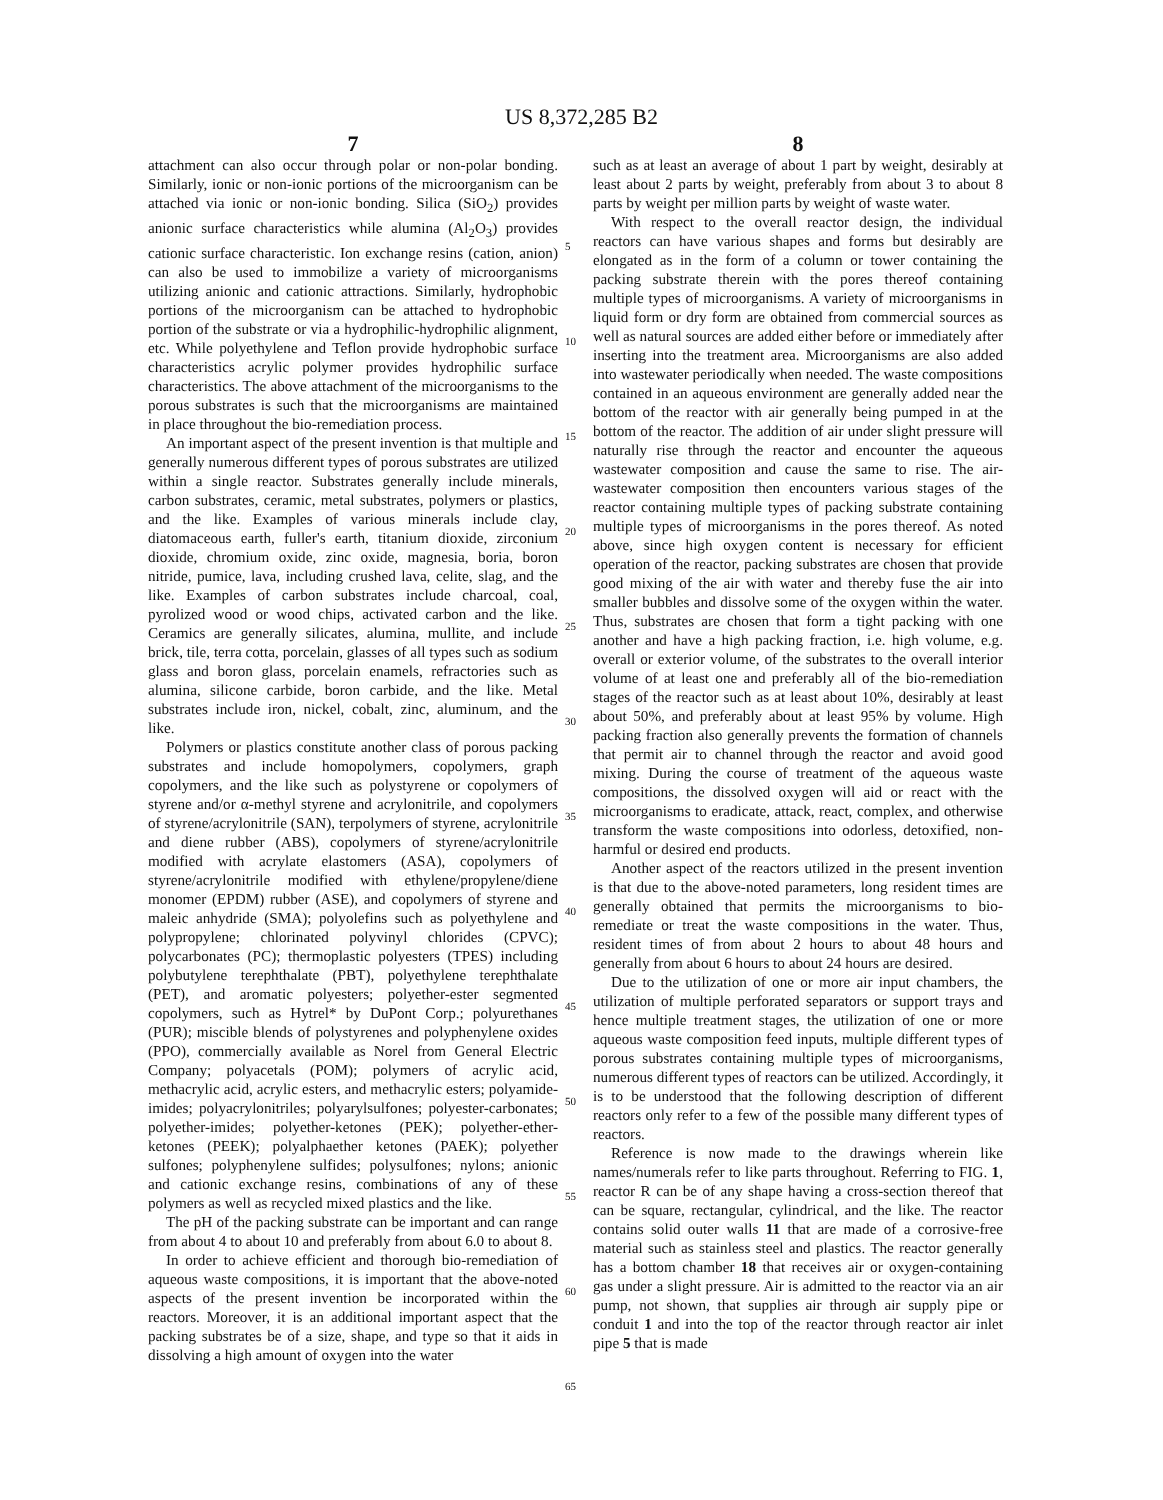US 8,372,285 B2
7
attachment can also occur through polar or non-polar bonding. Similarly, ionic or non-ionic portions of the microorganism can be attached via ionic or non-ionic bonding. Silica (SiO<sub>2</sub>) provides anionic surface characteristics while alumina (Al<sub>2</sub>O<sub>3</sub>) provides cationic surface characteristic. Ion exchange resins (cation, anion) can also be used to immobilize a variety of microorganisms utilizing anionic and cationic attractions. Similarly, hydrophobic portions of the microorganism can be attached to hydrophobic portion of the substrate or via a hydrophilic-hydrophilic alignment, etc. While polyethylene and Teflon provide hydrophobic surface characteristics acrylic polymer provides hydrophilic surface characteristics. The above attachment of the microorganisms to the porous substrates is such that the microorganisms are maintained in place throughout the bio-remediation process.
An important aspect of the present invention is that multiple and generally numerous different types of porous substrates are utilized within a single reactor. Substrates generally include minerals, carbon substrates, ceramic, metal substrates, polymers or plastics, and the like. Examples of various minerals include clay, diatomaceous earth, fuller's earth, titanium dioxide, zirconium dioxide, chromium oxide, zinc oxide, magnesia, boria, boron nitride, pumice, lava, including crushed lava, celite, slag, and the like. Examples of carbon substrates include charcoal, coal, pyrolized wood or wood chips, activated carbon and the like. Ceramics are generally silicates, alumina, mullite, and include brick, tile, terra cotta, porcelain, glasses of all types such as sodium glass and boron glass, porcelain enamels, refractories such as alumina, silicone carbide, boron carbide, and the like. Metal substrates include iron, nickel, cobalt, zinc, aluminum, and the like.
Polymers or plastics constitute another class of porous packing substrates and include homopolymers, copolymers, graph copolymers, and the like such as polystyrene or copolymers of styrene and/or α-methyl styrene and acrylonitrile, and copolymers of styrene/acrylonitrile (SAN), terpolymers of styrene, acrylonitrile and diene rubber (ABS), copolymers of styrene/acrylonitrile modified with acrylate elastomers (ASA), copolymers of styrene/acrylonitrile modified with ethylene/propylene/diene monomer (EPDM) rubber (ASE), and copolymers of styrene and maleic anhydride (SMA); polyolefins such as polyethylene and polypropylene; chlorinated polyvinyl chlorides (CPVC); polycarbonates (PC); thermoplastic polyesters (TPES) including polybutylene terephthalate (PBT), polyethylene terephthalate (PET), and aromatic polyesters; polyether-ester segmented copolymers, such as Hytrel* by DuPont Corp.; polyurethanes (PUR); miscible blends of polystyrenes and polyphenylene oxides (PPO), commercially available as Norel from General Electric Company; polyacetals (POM); polymers of acrylic acid, methacrylic acid, acrylic esters, and methacrylic esters; polyamide-imides; polyacrylonitriles; polyarylsulfones; polyester-carbonates; polyether-imides; polyether-ketones (PEK); polyether-ether-ketones (PEEK); polyalphaether ketones (PAEK); polyether sulfones; polyphenylene sulfides; polysulfones; nylons; anionic and cationic exchange resins, combinations of any of these polymers as well as recycled mixed plastics and the like.
The pH of the packing substrate can be important and can range from about 4 to about 10 and preferably from about 6.0 to about 8.
In order to achieve efficient and thorough bio-remediation of aqueous waste compositions, it is important that the above-noted aspects of the present invention be incorporated within the reactors. Moreover, it is an additional important aspect that the packing substrates be of a size, shape, and type so that it aids in dissolving a high amount of oxygen into the water
8
such as at least an average of about 1 part by weight, desirably at least about 2 parts by weight, preferably from about 3 to about 8 parts by weight per million parts by weight of waste water.
With respect to the overall reactor design, the individual reactors can have various shapes and forms but desirably are elongated as in the form of a column or tower containing the packing substrate therein with the pores thereof containing multiple types of microorganisms. A variety of microorganisms in liquid form or dry form are obtained from commercial sources as well as natural sources are added either before or immediately after inserting into the treatment area. Microorganisms are also added into wastewater periodically when needed. The waste compositions contained in an aqueous environment are generally added near the bottom of the reactor with air generally being pumped in at the bottom of the reactor. The addition of air under slight pressure will naturally rise through the reactor and encounter the aqueous wastewater composition and cause the same to rise. The air-wastewater composition then encounters various stages of the reactor containing multiple types of packing substrate containing multiple types of microorganisms in the pores thereof. As noted above, since high oxygen content is necessary for efficient operation of the reactor, packing substrates are chosen that provide good mixing of the air with water and thereby fuse the air into smaller bubbles and dissolve some of the oxygen within the water. Thus, substrates are chosen that form a tight packing with one another and have a high packing fraction, i.e. high volume, e.g. overall or exterior volume, of the substrates to the overall interior volume of at least one and preferably all of the bio-remediation stages of the reactor such as at least about 10%, desirably at least about 50%, and preferably about at least 95% by volume. High packing fraction also generally prevents the formation of channels that permit air to channel through the reactor and avoid good mixing. During the course of treatment of the aqueous waste compositions, the dissolved oxygen will aid or react with the microorganisms to eradicate, attack, react, complex, and otherwise transform the waste compositions into odorless, detoxified, non-harmful or desired end products.
Another aspect of the reactors utilized in the present invention is that due to the above-noted parameters, long resident times are generally obtained that permits the microorganisms to bio-remediate or treat the waste compositions in the water. Thus, resident times of from about 2 hours to about 48 hours and generally from about 6 hours to about 24 hours are desired.
Due to the utilization of one or more air input chambers, the utilization of multiple perforated separators or support trays and hence multiple treatment stages, the utilization of one or more aqueous waste composition feed inputs, multiple different types of porous substrates containing multiple types of microorganisms, numerous different types of reactors can be utilized. Accordingly, it is to be understood that the following description of different reactors only refer to a few of the possible many different types of reactors.
Reference is now made to the drawings wherein like names/numerals refer to like parts throughout. Referring to FIG. 1, reactor R can be of any shape having a cross-section thereof that can be square, rectangular, cylindrical, and the like. The reactor contains solid outer walls 11 that are made of a corrosive-free material such as stainless steel and plastics. The reactor generally has a bottom chamber 18 that receives air or oxygen-containing gas under a slight pressure. Air is admitted to the reactor via an air pump, not shown, that supplies air through air supply pipe or conduit 1 and into the top of the reactor through reactor air inlet pipe 5 that is made
5
10
15
20
25
30
35
40
45
50
55
60
65